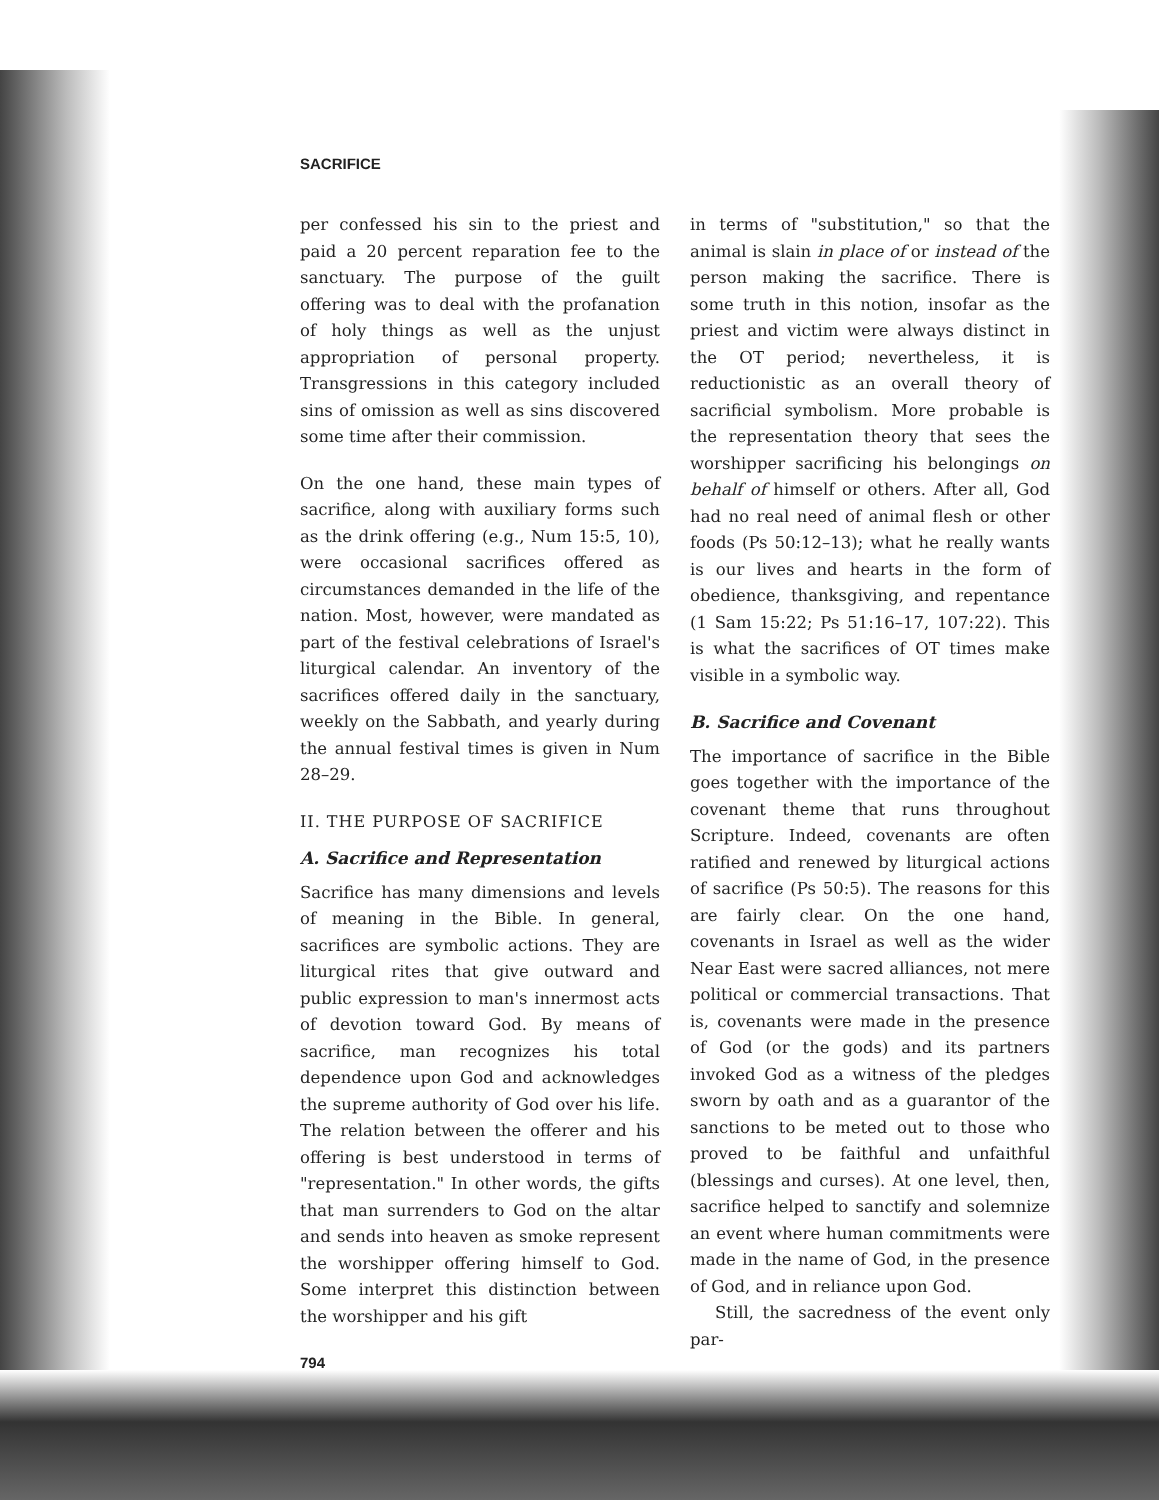SACRIFICE
per confessed his sin to the priest and paid a 20 percent reparation fee to the sanctuary. The purpose of the guilt offering was to deal with the profanation of holy things as well as the unjust appropriation of personal property. Transgressions in this category included sins of omission as well as sins discovered some time after their commission.
On the one hand, these main types of sacrifice, along with auxiliary forms such as the drink offering (e.g., Num 15:5, 10), were occasional sacrifices offered as circumstances demanded in the life of the nation. Most, however, were mandated as part of the festival celebrations of Israel's liturgical calendar. An inventory of the sacrifices offered daily in the sanctuary, weekly on the Sabbath, and yearly during the annual festival times is given in Num 28–29.
II. THE PURPOSE OF SACRIFICE
A. Sacrifice and Representation
Sacrifice has many dimensions and levels of meaning in the Bible. In general, sacrifices are symbolic actions. They are liturgical rites that give outward and public expression to man's innermost acts of devotion toward God. By means of sacrifice, man recognizes his total dependence upon God and acknowledges the supreme authority of God over his life. The relation between the offerer and his offering is best understood in terms of "representation." In other words, the gifts that man surrenders to God on the altar and sends into heaven as smoke represent the worshipper offering himself to God. Some interpret this distinction between the worshipper and his gift
794
in terms of "substitution," so that the animal is slain in place of or instead of the person making the sacrifice. There is some truth in this notion, insofar as the priest and victim were always distinct in the OT period; nevertheless, it is reductionistic as an overall theory of sacrificial symbolism. More probable is the representation theory that sees the worshipper sacrificing his belongings on behalf of himself or others. After all, God had no real need of animal flesh or other foods (Ps 50:12–13); what he really wants is our lives and hearts in the form of obedience, thanksgiving, and repentance (1 Sam 15:22; Ps 51:16–17, 107:22). This is what the sacrifices of OT times make visible in a symbolic way.
B. Sacrifice and Covenant
The importance of sacrifice in the Bible goes together with the importance of the covenant theme that runs throughout Scripture. Indeed, covenants are often ratified and renewed by liturgical actions of sacrifice (Ps 50:5). The reasons for this are fairly clear. On the one hand, covenants in Israel as well as the wider Near East were sacred alliances, not mere political or commercial transactions. That is, covenants were made in the presence of God (or the gods) and its partners invoked God as a witness of the pledges sworn by oath and as a guarantor of the sanctions to be meted out to those who proved to be faithful and unfaithful (blessings and curses). At one level, then, sacrifice helped to sanctify and solemnize an event where human commitments were made in the name of God, in the presence of God, and in reliance upon God.
Still, the sacredness of the event only par-